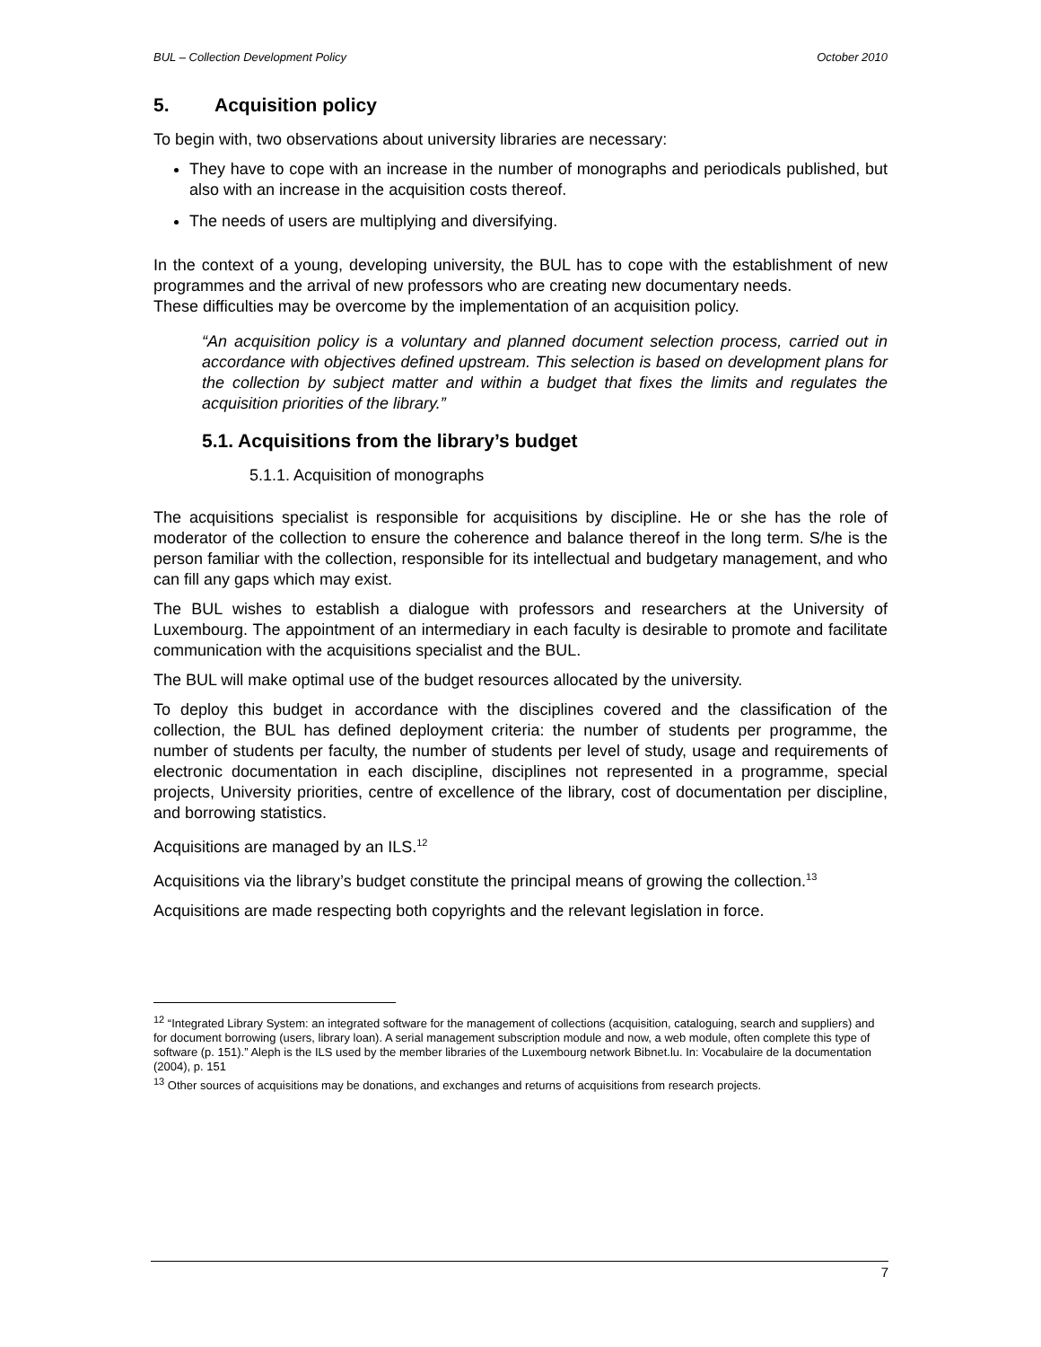BUL – Collection Development Policy October 2010
5. Acquisition policy
To begin with, two observations about university libraries are necessary:
They have to cope with an increase in the number of monographs and periodicals published, but also with an increase in the acquisition costs thereof.
The needs of users are multiplying and diversifying.
In the context of a young, developing university, the BUL has to cope with the establishment of new programmes and the arrival of new professors who are creating new documentary needs.
These difficulties may be overcome by the implementation of an acquisition policy.
“An acquisition policy is a voluntary and planned document selection process, carried out in accordance with objectives defined upstream. This selection is based on development plans for the collection by subject matter and within a budget that fixes the limits and regulates the acquisition priorities of the library.”
5.1. Acquisitions from the library’s budget
5.1.1. Acquisition of monographs
The acquisitions specialist is responsible for acquisitions by discipline. He or she has the role of moderator of the collection to ensure the coherence and balance thereof in the long term. S/he is the person familiar with the collection, responsible for its intellectual and budgetary management, and who can fill any gaps which may exist.
The BUL wishes to establish a dialogue with professors and researchers at the University of Luxembourg. The appointment of an intermediary in each faculty is desirable to promote and facilitate communication with the acquisitions specialist and the BUL.
The BUL will make optimal use of the budget resources allocated by the university.
To deploy this budget in accordance with the disciplines covered and the classification of the collection, the BUL has defined deployment criteria: the number of students per programme, the number of students per faculty, the number of students per level of study, usage and requirements of electronic documentation in each discipline, disciplines not represented in a programme, special projects, University priorities, centre of excellence of the library, cost of documentation per discipline, and borrowing statistics.
Acquisitions are managed by an ILS.<sup>12</sup>
Acquisitions via the library’s budget constitute the principal means of growing the collection.<sup>13</sup>
Acquisitions are made respecting both copyrights and the relevant legislation in force.
<sup>12</sup> “Integrated Library System: an integrated software for the management of collections (acquisition, cataloguing, search and suppliers) and for document borrowing (users, library loan). A serial management subscription module and now, a web module, often complete this type of software (p. 151).” Aleph is the ILS used by the member libraries of the Luxembourg network Bibnet.lu. In: Vocabulaire de la documentation (2004), p. 151
<sup>13</sup> Other sources of acquisitions may be donations, and exchanges and returns of acquisitions from research projects.
7